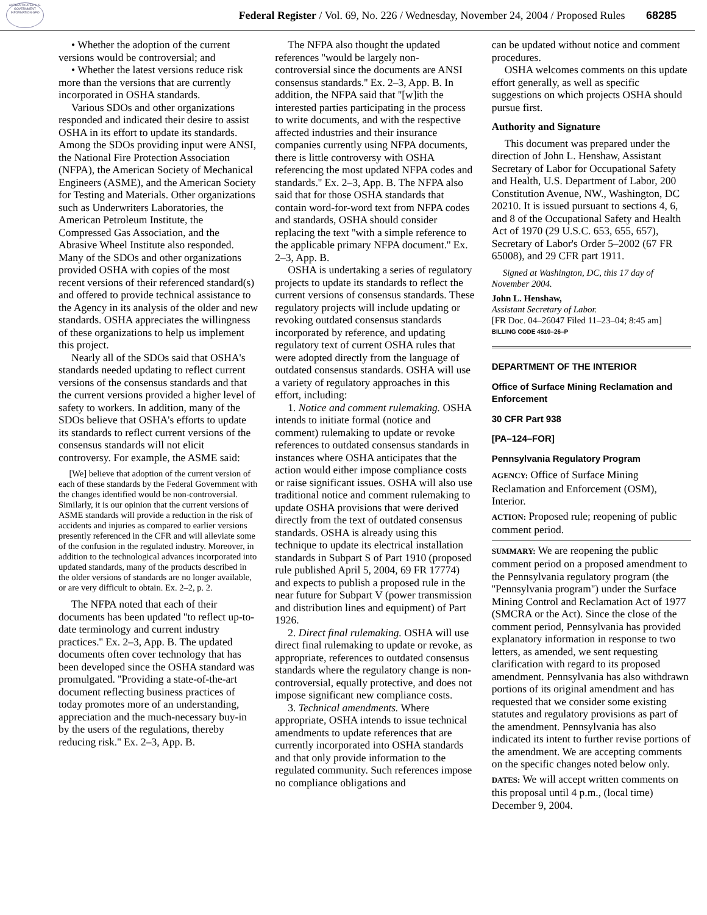AUTHENTICATED U.S. GOVERNMENT INFORMATION GPO
Federal Register / Vol. 69, No. 226 / Wednesday, November 24, 2004 / Proposed Rules 68285
• Whether the adoption of the current versions would be controversial; and
• Whether the latest versions reduce risk more than the versions that are currently incorporated in OSHA standards.
Various SDOs and other organizations responded and indicated their desire to assist OSHA in its effort to update its standards. Among the SDOs providing input were ANSI, the National Fire Protection Association (NFPA), the American Society of Mechanical Engineers (ASME), and the American Society for Testing and Materials. Other organizations such as Underwriters Laboratories, the American Petroleum Institute, the Compressed Gas Association, and the Abrasive Wheel Institute also responded. Many of the SDOs and other organizations provided OSHA with copies of the most recent versions of their referenced standard(s) and offered to provide technical assistance to the Agency in its analysis of the older and new standards. OSHA appreciates the willingness of these organizations to help us implement this project.
Nearly all of the SDOs said that OSHA's standards needed updating to reflect current versions of the consensus standards and that the current versions provided a higher level of safety to workers. In addition, many of the SDOs believe that OSHA's efforts to update its standards to reflect current versions of the consensus standards will not elicit controversy. For example, the ASME said:
[We] believe that adoption of the current version of each of these standards by the Federal Government with the changes identified would be non-controversial. Similarly, it is our opinion that the current versions of ASME standards will provide a reduction in the risk of accidents and injuries as compared to earlier versions presently referenced in the CFR and will alleviate some of the confusion in the regulated industry. Moreover, in addition to the technological advances incorporated into updated standards, many of the products described in the older versions of standards are no longer available, or are very difficult to obtain. Ex. 2–2, p. 2.
The NFPA noted that each of their documents has been updated ''to reflect up-to-date terminology and current industry practices.'' Ex. 2–3, App. B. The updated documents often cover technology that has been developed since the OSHA standard was promulgated. ''Providing a state-of-the-art document reflecting business practices of today promotes more of an understanding, appreciation and the much-necessary buy-in by the users of the regulations, thereby reducing risk.'' Ex. 2–3, App. B.
The NFPA also thought the updated references ''would be largely non-controversial since the documents are ANSI consensus standards.'' Ex. 2–3, App. B. In addition, the NFPA said that ''[w]ith the interested parties participating in the process to write documents, and with the respective affected industries and their insurance companies currently using NFPA documents, there is little controversy with OSHA referencing the most updated NFPA codes and standards.'' Ex. 2–3, App. B. The NFPA also said that for those OSHA standards that contain word-for-word text from NFPA codes and standards, OSHA should consider replacing the text ''with a simple reference to the applicable primary NFPA document.'' Ex. 2–3, App. B.
OSHA is undertaking a series of regulatory projects to update its standards to reflect the current versions of consensus standards. These regulatory projects will include updating or revoking outdated consensus standards incorporated by reference, and updating regulatory text of current OSHA rules that were adopted directly from the language of outdated consensus standards. OSHA will use a variety of regulatory approaches in this effort, including:
1. Notice and comment rulemaking. OSHA intends to initiate formal (notice and comment) rulemaking to update or revoke references to outdated consensus standards in instances where OSHA anticipates that the action would either impose compliance costs or raise significant issues. OSHA will also use traditional notice and comment rulemaking to update OSHA provisions that were derived directly from the text of outdated consensus standards. OSHA is already using this technique to update its electrical installation standards in Subpart S of Part 1910 (proposed rule published April 5, 2004, 69 FR 17774) and expects to publish a proposed rule in the near future for Subpart V (power transmission and distribution lines and equipment) of Part 1926.
2. Direct final rulemaking. OSHA will use direct final rulemaking to update or revoke, as appropriate, references to outdated consensus standards where the regulatory change is non-controversial, equally protective, and does not impose significant new compliance costs.
3. Technical amendments. Where appropriate, OSHA intends to issue technical amendments to update references that are currently incorporated into OSHA standards and that only provide information to the regulated community. Such references impose no compliance obligations and
can be updated without notice and comment procedures.
OSHA welcomes comments on this update effort generally, as well as specific suggestions on which projects OSHA should pursue first.
Authority and Signature
This document was prepared under the direction of John L. Henshaw, Assistant Secretary of Labor for Occupational Safety and Health, U.S. Department of Labor, 200 Constitution Avenue, NW., Washington, DC 20210. It is issued pursuant to sections 4, 6, and 8 of the Occupational Safety and Health Act of 1970 (29 U.S.C. 653, 655, 657), Secretary of Labor's Order 5–2002 (67 FR 65008), and 29 CFR part 1911.
Signed at Washington, DC, this 17 day of November 2004.
John L. Henshaw,
Assistant Secretary of Labor.
[FR Doc. 04–26047 Filed 11–23–04; 8:45 am]
BILLING CODE 4510–26–P
DEPARTMENT OF THE INTERIOR
Office of Surface Mining Reclamation and Enforcement
30 CFR Part 938
[PA–124–FOR]
Pennsylvania Regulatory Program
AGENCY: Office of Surface Mining Reclamation and Enforcement (OSM), Interior.
ACTION: Proposed rule; reopening of public comment period.
SUMMARY: We are reopening the public comment period on a proposed amendment to the Pennsylvania regulatory program (the ''Pennsylvania program'') under the Surface Mining Control and Reclamation Act of 1977 (SMCRA or the Act). Since the close of the comment period, Pennsylvania has provided explanatory information in response to two letters, as amended, we sent requesting clarification with regard to its proposed amendment. Pennsylvania has also withdrawn portions of its original amendment and has requested that we consider some existing statutes and regulatory provisions as part of the amendment. Pennsylvania has also indicated its intent to further revise portions of the amendment. We are accepting comments on the specific changes noted below only.
DATES: We will accept written comments on this proposal until 4 p.m., (local time) December 9, 2004.